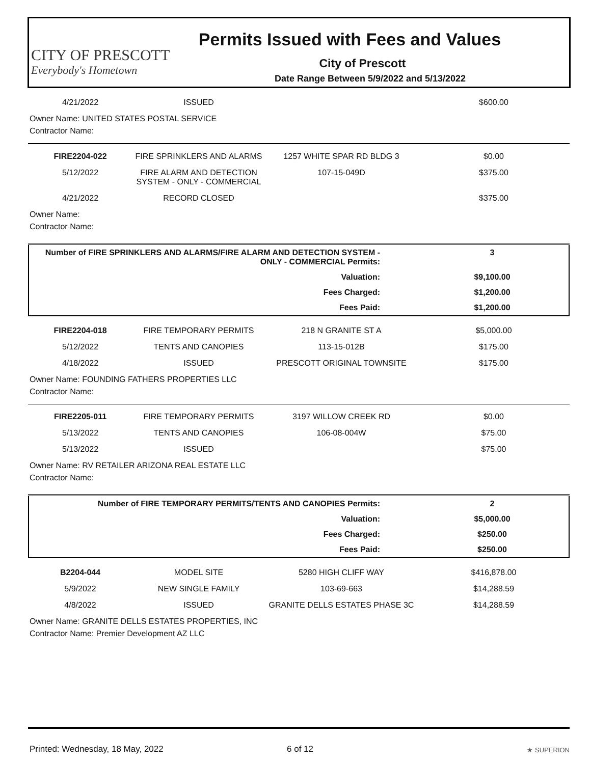CITY OF PRESCOTT
Everybody's Hometown
Permits Issued with Fees and Values
City of Prescott
Date Range Between 5/9/2022 and 5/13/2022
| 4/21/2022 | ISSUED | | $600.00 |
Owner Name: UNITED STATES POSTAL SERVICE
Contractor Name:
| FIRE2204-022 | FIRE SPRINKLERS AND ALARMS | 1257 WHITE SPAR RD BLDG 3 | $0.00 |
| 5/12/2022 | FIRE ALARM AND DETECTION SYSTEM - ONLY - COMMERCIAL | 107-15-049D | $375.00 |
| 4/21/2022 | RECORD CLOSED | | $375.00 |
Owner Name:
Contractor Name:
| Number of FIRE SPRINKLERS AND ALARMS/FIRE ALARM AND DETECTION SYSTEM - ONLY - COMMERCIAL Permits: | 3 |
| Valuation: | $9,100.00 |
| Fees Charged: | $1,200.00 |
| Fees Paid: | $1,200.00 |
| FIRE2204-018 | FIRE TEMPORARY PERMITS | 218 N GRANITE ST A | $5,000.00 |
| 5/12/2022 | TENTS AND CANOPIES | 113-15-012B | $175.00 |
| 4/18/2022 | ISSUED | PRESCOTT ORIGINAL TOWNSITE | $175.00 |
Owner Name: FOUNDING FATHERS PROPERTIES LLC
Contractor Name:
| FIRE2205-011 | FIRE TEMPORARY PERMITS | 3197 WILLOW CREEK RD | $0.00 |
| 5/13/2022 | TENTS AND CANOPIES | 106-08-004W | $75.00 |
| 5/13/2022 | ISSUED | | $75.00 |
Owner Name: RV RETAILER ARIZONA REAL ESTATE LLC
Contractor Name:
| Number of FIRE TEMPORARY PERMITS/TENTS AND CANOPIES Permits: | 2 |
| Valuation: | $5,000.00 |
| Fees Charged: | $250.00 |
| Fees Paid: | $250.00 |
| B2204-044 | MODEL SITE | 5280 HIGH CLIFF WAY | $416,878.00 |
| 5/9/2022 | NEW SINGLE FAMILY | 103-69-663 | $14,288.59 |
| 4/8/2022 | ISSUED | GRANITE DELLS ESTATES PHASE 3C | $14,288.59 |
Owner Name: GRANITE DELLS ESTATES PROPERTIES, INC
Contractor Name: Premier Development AZ LLC
Printed: Wednesday, 18 May, 2022 6 of 12
★ SUPERION